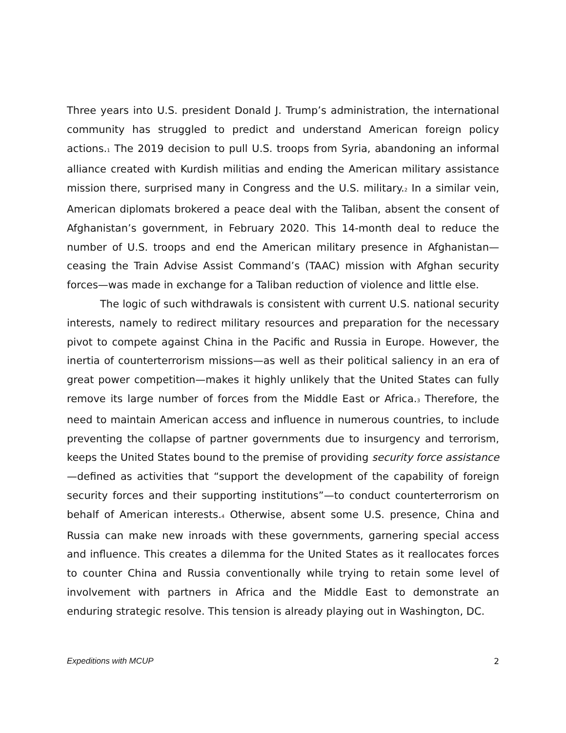Three years into U.S. president Donald J. Trump’s administration, the international community has struggled to predict and understand American foreign policy actions.<sup>1</sup> The 2019 decision to pull U.S. troops from Syria, abandoning an informal alliance created with Kurdish militias and ending the American military assistance mission there, surprised many in Congress and the U.S. military.<sup>2</sup> In a similar vein, American diplomats brokered a peace deal with the Taliban, absent the consent of Afghanistan’s government, in February 2020. This 14-month deal to reduce the number of U.S. troops and end the American military presence in Afghanistan—ceasing the Train Advise Assist Command’s (TAAC) mission with Afghan security forces—was made in exchange for a Taliban reduction of violence and little else.
The logic of such withdrawals is consistent with current U.S. national security interests, namely to redirect military resources and preparation for the necessary pivot to compete against China in the Pacific and Russia in Europe. However, the inertia of counterterrorism missions—as well as their political saliency in an era of great power competition—makes it highly unlikely that the United States can fully remove its large number of forces from the Middle East or Africa.<sup>3</sup> Therefore, the need to maintain American access and influence in numerous countries, to include preventing the collapse of partner governments due to insurgency and terrorism, keeps the United States bound to the premise of providing security force assistance—defined as activities that “support the development of the capability of foreign security forces and their supporting institutions”—to conduct counterterrorism on behalf of American interests.<sup>4</sup> Otherwise, absent some U.S. presence, China and Russia can make new inroads with these governments, garnering special access and influence. This creates a dilemma for the United States as it reallocates forces to counter China and Russia conventionally while trying to retain some level of involvement with partners in Africa and the Middle East to demonstrate an enduring strategic resolve. This tension is already playing out in Washington, DC.
Expeditions with MCUP 2